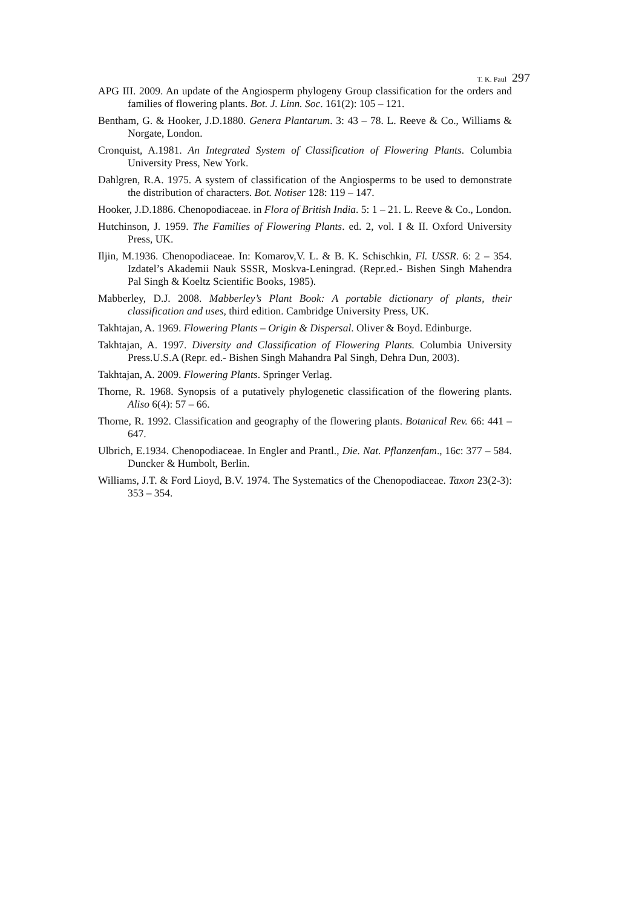T. K. Paul 297
APG III. 2009. An update of the Angiosperm phylogeny Group classification for the orders and families of flowering plants. Bot. J. Linn. Soc. 161(2): 105 – 121.
Bentham, G. & Hooker, J.D.1880. Genera Plantarum. 3: 43 – 78. L. Reeve & Co., Williams & Norgate, London.
Cronquist, A.1981. An Integrated System of Classification of Flowering Plants. Columbia University Press, New York.
Dahlgren, R.A. 1975. A system of classification of the Angiosperms to be used to demonstrate the distribution of characters. Bot. Notiser 128: 119 – 147.
Hooker, J.D.1886. Chenopodiaceae. in Flora of British India. 5: 1 – 21. L. Reeve & Co., London.
Hutchinson, J. 1959. The Families of Flowering Plants. ed. 2, vol. I & II. Oxford University Press, UK.
Iljin, M.1936. Chenopodiaceae. In: Komarov,V. L. & B. K. Schischkin, Fl. USSR. 6: 2 – 354. Izdatel’s Akademii Nauk SSSR, Moskva-Leningrad. (Repr.ed.- Bishen Singh Mahendra Pal Singh & Koeltz Scientific Books, 1985).
Mabberley, D.J. 2008. Mabberley’s Plant Book: A portable dictionary of plants, their classification and uses, third edition. Cambridge University Press, UK.
Takhtajan, A. 1969. Flowering Plants – Origin & Dispersal. Oliver & Boyd. Edinburge.
Takhtajan, A. 1997. Diversity and Classification of Flowering Plants. Columbia University Press.U.S.A (Repr. ed.- Bishen Singh Mahandra Pal Singh, Dehra Dun, 2003).
Takhtajan, A. 2009. Flowering Plants. Springer Verlag.
Thorne, R. 1968. Synopsis of a putatively phylogenetic classification of the flowering plants. Aliso 6(4): 57 – 66.
Thorne, R. 1992. Classification and geography of the flowering plants. Botanical Rev. 66: 441 – 647.
Ulbrich, E.1934. Chenopodiaceae. In Engler and Prantl., Die. Nat. Pflanzenfam., 16c: 377 – 584. Duncker & Humbolt, Berlin.
Williams, J.T. & Ford Lioyd, B.V. 1974. The Systematics of the Chenopodiaceae. Taxon 23(2-3): 353 – 354.